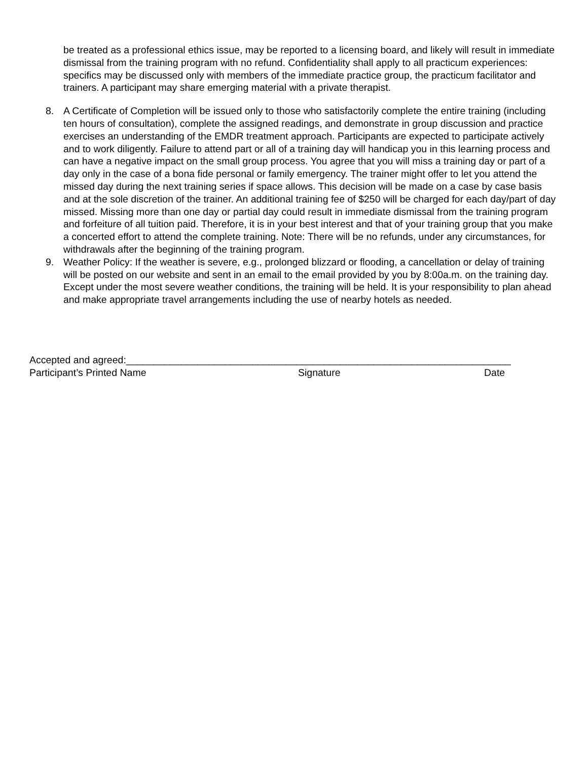be treated as a professional ethics issue, may be reported to a licensing board, and likely will result in immediate dismissal from the training program with no refund. Confidentiality shall apply to all practicum experiences: specifics may be discussed only with members of the immediate practice group, the practicum facilitator and trainers. A participant may share emerging material with a private therapist.
8. A Certificate of Completion will be issued only to those who satisfactorily complete the entire training (including ten hours of consultation), complete the assigned readings, and demonstrate in group discussion and practice exercises an understanding of the EMDR treatment approach. Participants are expected to participate actively and to work diligently. Failure to attend part or all of a training day will handicap you in this learning process and can have a negative impact on the small group process. You agree that you will miss a training day or part of a day only in the case of a bona fide personal or family emergency. The trainer might offer to let you attend the missed day during the next training series if space allows. This decision will be made on a case by case basis and at the sole discretion of the trainer. An additional training fee of $250 will be charged for each day/part of day missed. Missing more than one day or partial day could result in immediate dismissal from the training program and forfeiture of all tuition paid. Therefore, it is in your best interest and that of your training group that you make a concerted effort to attend the complete training. Note: There will be no refunds, under any circumstances, for withdrawals after the beginning of the training program.
9. Weather Policy: If the weather is severe, e.g., prolonged blizzard or flooding, a cancellation or delay of training will be posted on our website and sent in an email to the email provided by you by 8:00a.m. on the training day. Except under the most severe weather conditions, the training will be held. It is your responsibility to plan ahead and make appropriate travel arrangements including the use of nearby hotels as needed.
Accepted and agreed:______________________________________________________________________
Participant’s Printed Name Signature Date